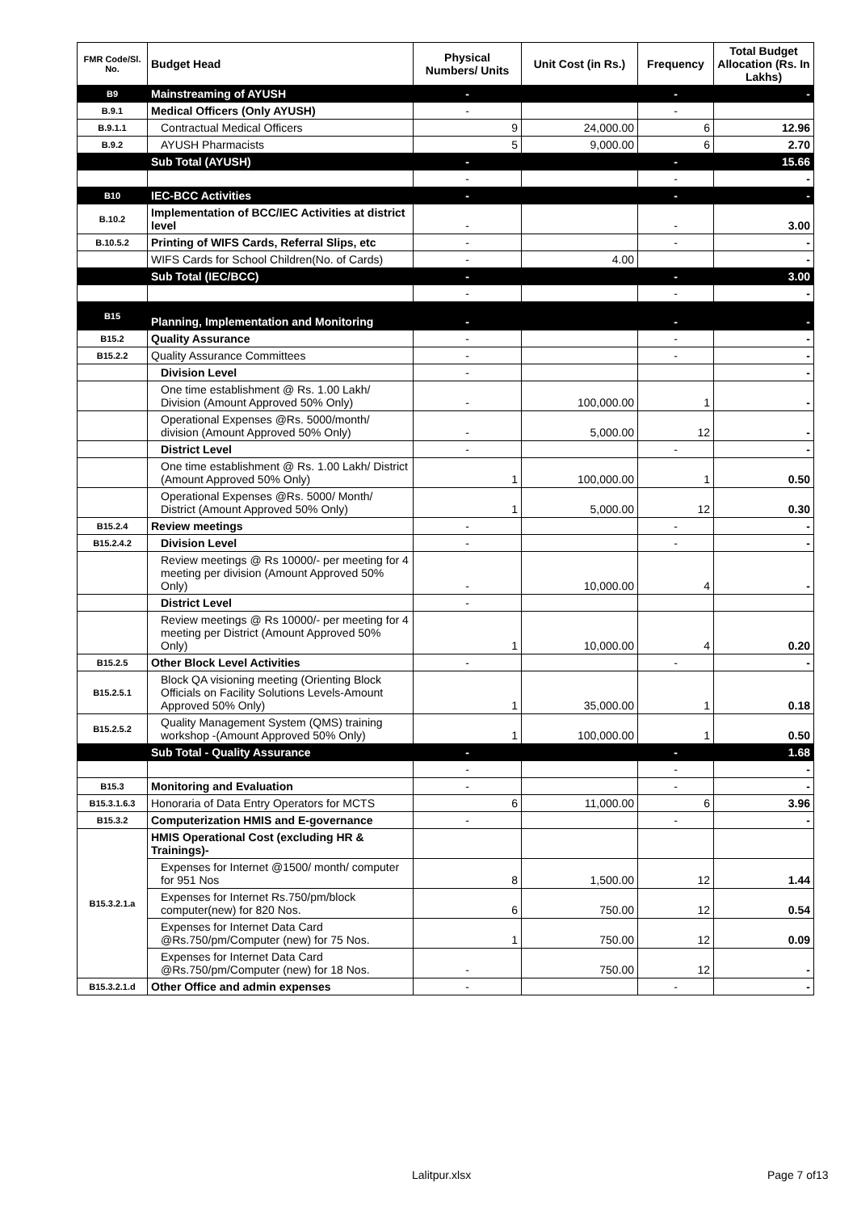| FMR Code/Sl. No. | Budget Head | Physical Numbers/ Units | Unit Cost (in Rs.) | Frequency | Total Budget Allocation (Rs. In Lakhs) |
| --- | --- | --- | --- | --- | --- |
| B9 | Mainstreaming of AYUSH | - | | - | - |
| B.9.1 | Medical Officers (Only AYUSH) | - | | - | |
| B.9.1.1 | Contractual Medical Officers | 9 | 24,000.00 | 6 | 12.96 |
| B.9.2 | AYUSH Pharmacists | 5 | 9,000.00 | 6 | 2.70 |
| | Sub Total (AYUSH) | - | | - | 15.66 |
| | | - | | - | - |
| B10 | IEC-BCC Activities | - | | - | - |
| B.10.2 | Implementation of BCC/IEC Activities at district level | - | | - | 3.00 |
| B.10.5.2 | Printing of WIFS Cards, Referral Slips, etc | - | | - | - |
| | WIFS Cards for School Children(No. of Cards) | - | 4.00 | | - |
| | Sub Total (IEC/BCC) | - | | - | 3.00 |
| | | - | | - | - |
| B15 | Planning, Implementation and Monitoring | - | | - | - |
| B15.2 | Quality Assurance | - | | - | - |
| B15.2.2 | Quality Assurance Committees | - | | - | - |
| | Division Level | - | | | - |
| | One time establishment @ Rs. 1.00 Lakh/ Division (Amount Approved 50% Only) | - | 100,000.00 | 1 | - |
| | Operational Expenses @Rs. 5000/month/ division (Amount Approved 50% Only) | - | 5,000.00 | 12 | - |
| | District Level | - | | - | - |
| | One time establishment @ Rs. 1.00 Lakh/ District (Amount Approved 50% Only) | 1 | 100,000.00 | 1 | 0.50 |
| | Operational Expenses @Rs. 5000/ Month/ District (Amount Approved 50% Only) | 1 | 5,000.00 | 12 | 0.30 |
| B15.2.4 | Review meetings | - | | - | - |
| B15.2.4.2 | Division Level | - | | - | - |
| | Review meetings @ Rs 10000/- per meeting for 4 meeting per division (Amount Approved 50% Only) | - | 10,000.00 | 4 | - |
| | District Level | - | | | |
| | Review meetings @ Rs 10000/- per meeting for 4 meeting per District (Amount Approved 50% Only) | 1 | 10,000.00 | 4 | 0.20 |
| B15.2.5 | Other Block Level Activities | - | | - | - |
| B15.2.5.1 | Block QA visioning meeting (Orienting Block Officials on Facility Solutions Levels-Amount Approved 50% Only) | 1 | 35,000.00 | 1 | 0.18 |
| B15.2.5.2 | Quality Management System (QMS) training workshop -(Amount Approved 50% Only) | 1 | 100,000.00 | 1 | 0.50 |
| | Sub Total - Quality Assurance | - | | - | 1.68 |
| | | - | | - | - |
| B15.3 | Monitoring and Evaluation | - | | - | - |
| B15.3.1.6.3 | Honoraria of Data Entry Operators for MCTS | 6 | 11,000.00 | 6 | 3.96 |
| B15.3.2 | Computerization HMIS and E-governance | - | | - | - |
| B15.3.2.1.a | HMIS Operational Cost (excluding HR & Trainings)- | | | | |
| | Expenses for Internet @1500/ month/ computer for 951 Nos | 8 | 1,500.00 | 12 | 1.44 |
| | Expenses for Internet Rs.750/pm/block computer(new) for 820 Nos. | 6 | 750.00 | 12 | 0.54 |
| | Expenses for Internet Data Card @Rs.750/pm/Computer (new) for 75 Nos. | 1 | 750.00 | 12 | 0.09 |
| | Expenses for Internet Data Card @Rs.750/pm/Computer (new) for 18 Nos. | - | 750.00 | 12 | - |
| B15.3.2.1.d | Other Office and admin expenses | - | | - | - |
Lalitpur.xlsx Page 7 of13